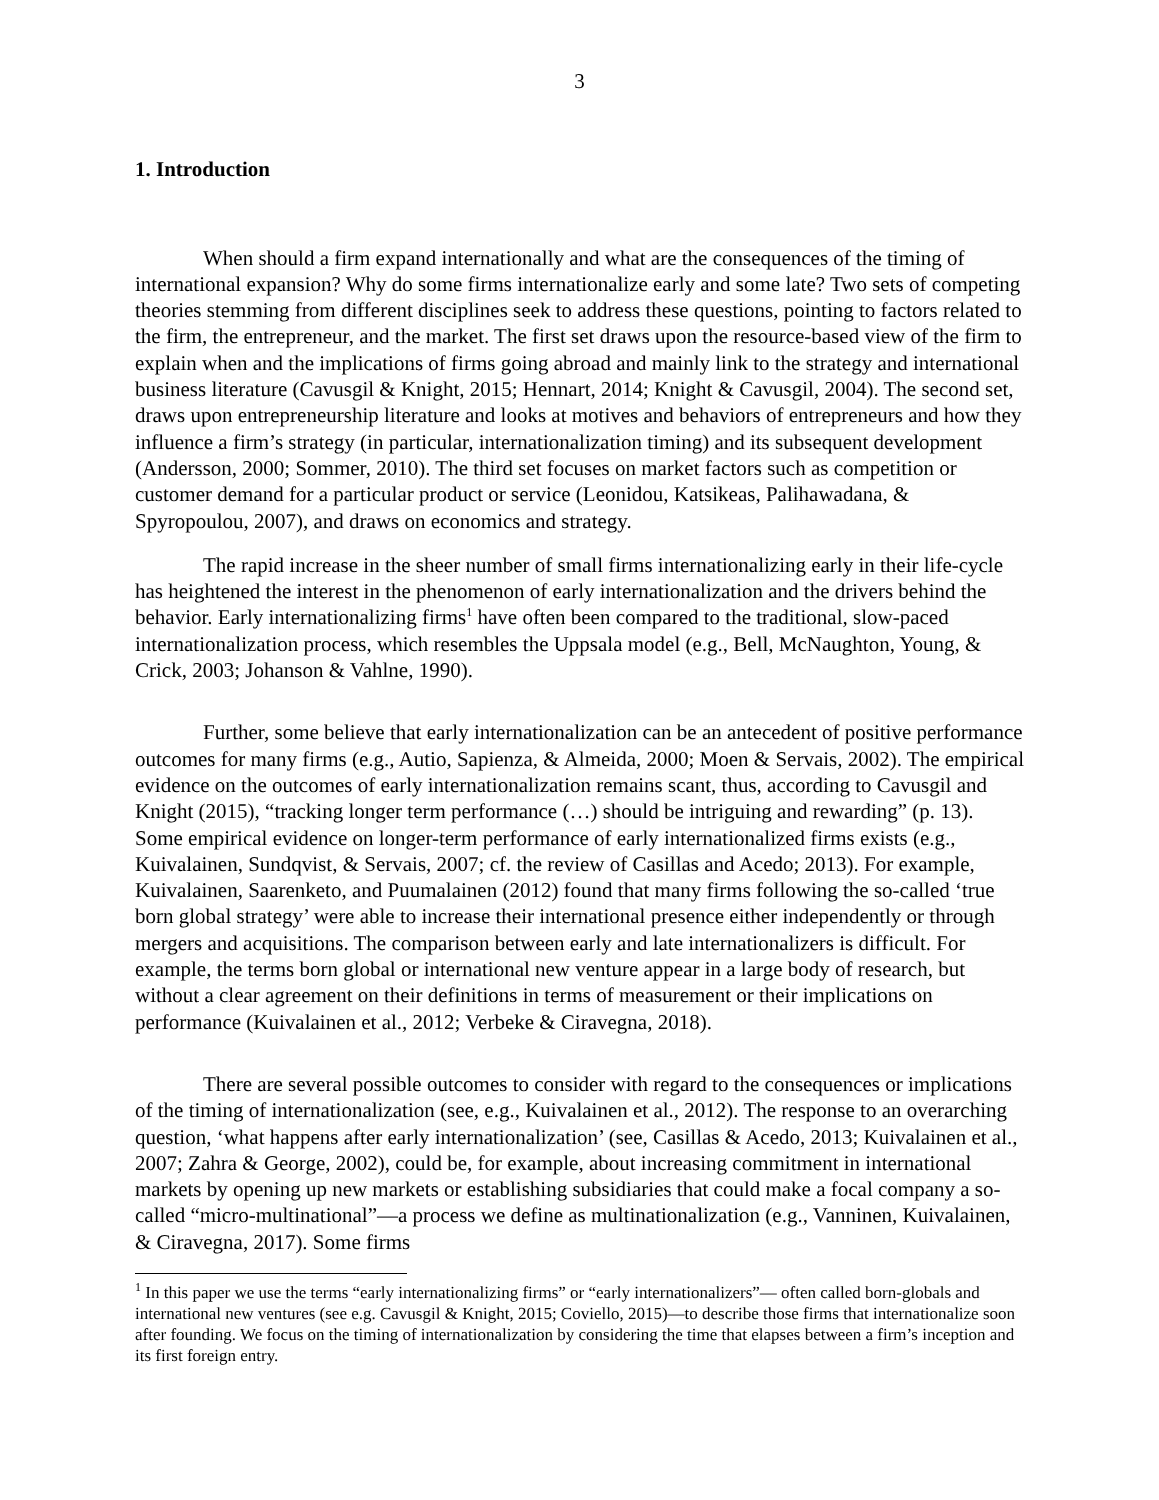3
1. Introduction
When should a firm expand internationally and what are the consequences of the timing of international expansion? Why do some firms internationalize early and some late? Two sets of competing theories stemming from different disciplines seek to address these questions, pointing to factors related to the firm, the entrepreneur, and the market. The first set draws upon the resource-based view of the firm to explain when and the implications of firms going abroad and mainly link to the strategy and international business literature (Cavusgil & Knight, 2015; Hennart, 2014; Knight & Cavusgil, 2004). The second set, draws upon entrepreneurship literature and looks at motives and behaviors of entrepreneurs and how they influence a firm’s strategy (in particular, internationalization timing) and its subsequent development (Andersson, 2000; Sommer, 2010). The third set focuses on market factors such as competition or customer demand for a particular product or service (Leonidou, Katsikeas, Palihawadana, & Spyropoulou, 2007), and draws on economics and strategy.
The rapid increase in the sheer number of small firms internationalizing early in their life-cycle has heightened the interest in the phenomenon of early internationalization and the drivers behind the behavior. Early internationalizing firms<sup>1</sup> have often been compared to the traditional, slow-paced internationalization process, which resembles the Uppsala model (e.g., Bell, McNaughton, Young, & Crick, 2003; Johanson & Vahlne, 1990).
Further, some believe that early internationalization can be an antecedent of positive performance outcomes for many firms (e.g., Autio, Sapienza, & Almeida, 2000; Moen & Servais, 2002). The empirical evidence on the outcomes of early internationalization remains scant, thus, according to Cavusgil and Knight (2015), “tracking longer term performance (…) should be intriguing and rewarding” (p. 13). Some empirical evidence on longer-term performance of early internationalized firms exists (e.g., Kuivalainen, Sundqvist, & Servais, 2007; cf. the review of Casillas and Acedo; 2013). For example, Kuivalainen, Saarenketo, and Puumalainen (2012) found that many firms following the so-called ‘true born global strategy’ were able to increase their international presence either independently or through mergers and acquisitions. The comparison between early and late internationalizers is difficult. For example, the terms born global or international new venture appear in a large body of research, but without a clear agreement on their definitions in terms of measurement or their implications on performance (Kuivalainen et al., 2012; Verbeke & Ciravegna, 2018).
There are several possible outcomes to consider with regard to the consequences or implications of the timing of internationalization (see, e.g., Kuivalainen et al., 2012). The response to an overarching question, ‘what happens after early internationalization’ (see, Casillas & Acedo, 2013; Kuivalainen et al., 2007; Zahra & George, 2002), could be, for example, about increasing commitment in international markets by opening up new markets or establishing subsidiaries that could make a focal company a so-called “micro-multinational”—a process we define as multinationalization (e.g., Vanninen, Kuivalainen, & Ciravegna, 2017). Some firms
<sup>1</sup> In this paper we use the terms “early internationalizing firms” or “early internationalizers”— often called born-globals and international new ventures (see e.g. Cavusgil & Knight, 2015; Coviello, 2015)—to describe those firms that internationalize soon after founding. We focus on the timing of internationalization by considering the time that elapses between a firm’s inception and its first foreign entry.